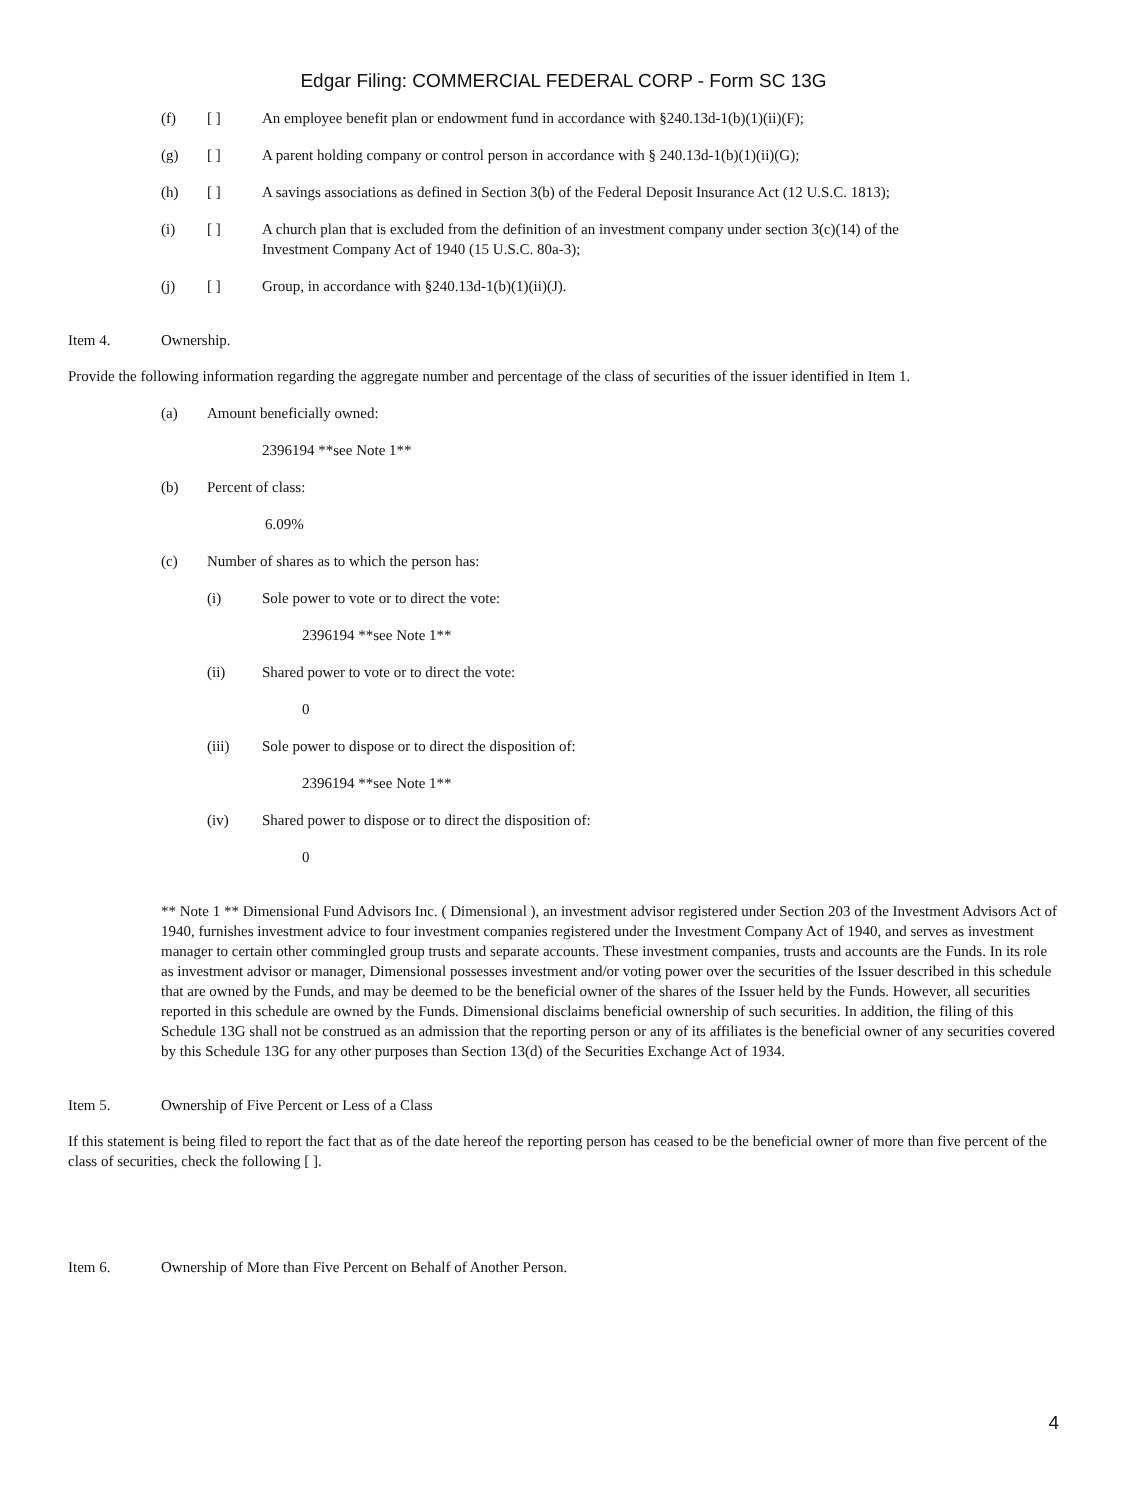Edgar Filing: COMMERCIAL FEDERAL CORP - Form SC 13G
(f) [ ] An employee benefit plan or endowment fund in accordance with §240.13d-1(b)(1)(ii)(F);
(g) [ ] A parent holding company or control person in accordance with § 240.13d-1(b)(1)(ii)(G);
(h) [ ] A savings associations as defined in Section 3(b) of the Federal Deposit Insurance Act (12 U.S.C. 1813);
(i) [ ] A church plan that is excluded from the definition of an investment company under section 3(c)(14) of the
Investment Company Act of 1940 (15 U.S.C. 80a-3);
(j) [ ] Group, in accordance with §240.13d-1(b)(1)(ii)(J).
Item 4. Ownership.
Provide the following information regarding the aggregate number and percentage of the class of securities of the issuer identified in Item 1.
(a) Amount beneficially owned:
2396194 **see Note 1**
(b) Percent of class:
6.09%
(c) Number of shares as to which the person has:
(i) Sole power to vote or to direct the vote:
2396194 **see Note 1**
(ii) Shared power to vote or to direct the vote:
0
(iii) Sole power to dispose or to direct the disposition of:
2396194 **see Note 1**
(iv) Shared power to dispose or to direct the disposition of:
0
** Note 1 ** Dimensional Fund Advisors Inc. ( Dimensional ), an investment advisor registered under Section 203 of the Investment Advisors Act of 1940, furnishes investment advice to four investment companies registered under the Investment Company Act of 1940, and serves as investment manager to certain other commingled group trusts and separate accounts. These investment companies, trusts and accounts are the Funds. In its role as investment advisor or manager, Dimensional possesses investment and/or voting power over the securities of the Issuer described in this schedule that are owned by the Funds, and may be deemed to be the beneficial owner of the shares of the Issuer held by the Funds. However, all securities reported in this schedule are owned by the Funds. Dimensional disclaims beneficial ownership of such securities. In addition, the filing of this Schedule 13G shall not be construed as an admission that the reporting person or any of its affiliates is the beneficial owner of any securities covered by this Schedule 13G for any other purposes than Section 13(d) of the Securities Exchange Act of 1934.
Item 5. Ownership of Five Percent or Less of a Class
If this statement is being filed to report the fact that as of the date hereof the reporting person has ceased to be the beneficial owner of more than five percent of the class of securities, check the following [ ].
Item 6. Ownership of More than Five Percent on Behalf of Another Person.
4